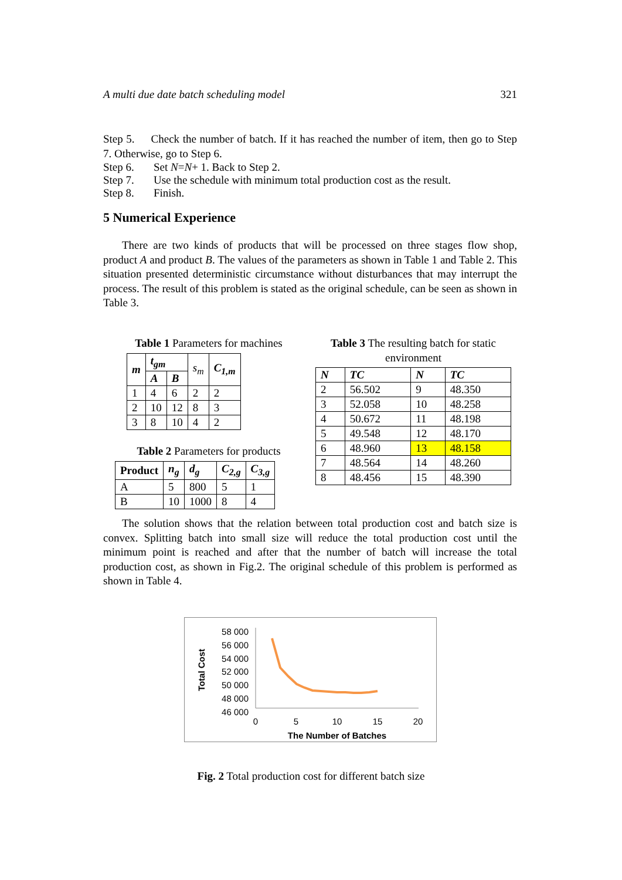A multi due date batch scheduling model 321
Step 5. Check the number of batch. If it has reached the number of item, then go to Step 7. Otherwise, go to Step 6.
Step 6. Set N = N + 1. Back to Step 2.
Step 7. Use the schedule with minimum total production cost as the result.
Step 8. Finish.
5 Numerical Experience
There are two kinds of products that will be processed on three stages flow shop, product A and product B. The values of the parameters as shown in Table 1 and Table 2. This situation presented deterministic circumstance without disturbances that may interrupt the process. The result of this problem is stated as the original schedule, can be seen as shown in Table 3.
Table 1 Parameters for machines
| m | t<sub>gm</sub> | | s<sub>m</sub> | C<sub>1,m</sub> |
| --- | --- | --- | --- | --- |
| | A | B | | |
| 1 | 4 | 6 | 2 | 2 |
| 2 | 10 | 12 | 8 | 3 |
| 3 | 8 | 10 | 4 | 2 |
Table 2 Parameters for products
| Product | n<sub>g</sub> | d<sub>g</sub> | C<sub>2,g</sub> | C<sub>3,g</sub> |
| --- | --- | --- | --- | --- |
| A | 5 | 800 | 5 | 1 |
| B | 10 | 1000 | 8 | 4 |
Table 3 The resulting batch for static environment
| N | TC | N | TC |
| --- | --- | --- | --- |
| 2 | 56.502 | 9 | 48.350 |
| 3 | 52.058 | 10 | 48.258 |
| 4 | 50.672 | 11 | 48.198 |
| 5 | 49.548 | 12 | 48.170 |
| 6 | 48.960 | 13 | 48.158 |
| 7 | 48.564 | 14 | 48.260 |
| 8 | 48.456 | 15 | 48.390 |
The solution shows that the relation between total production cost and batch size is convex. Splitting batch into small size will reduce the total production cost until the minimum point is reached and after that the number of batch will increase the total production cost, as shown in Fig.2. The original schedule of this problem is performed as shown in Table 4.
58 000
56 000
54 000
52 000
50 000
48 000
46 000
0
5
10
15
20
The Number of Batches
Total Cost
Fig. 2 Total production cost for different batch size